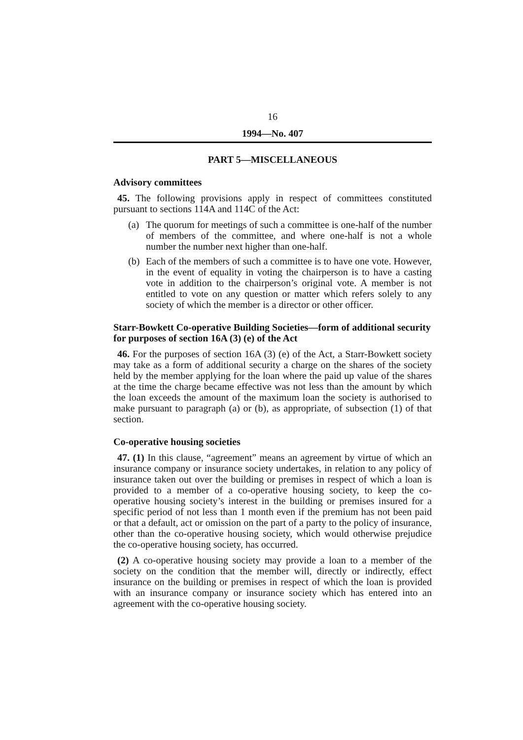16
1994—No. 407
PART 5—MISCELLANEOUS
Advisory committees
45. The following provisions apply in respect of committees constituted pursuant to sections 114A and 114C of the Act:
(a) The quorum for meetings of such a committee is one-half of the number of members of the committee, and where one-half is not a whole number the number next higher than one-half.
(b) Each of the members of such a committee is to have one vote. However, in the event of equality in voting the chairperson is to have a casting vote in addition to the chairperson’s original vote. A member is not entitled to vote on any question or matter which refers solely to any society of which the member is a director or other officer.
Starr-Bowkett Co-operative Building Societies—form of additional security for purposes of section 16A (3) (e) of the Act
46. For the purposes of section 16A (3) (e) of the Act, a Starr-Bowkett society may take as a form of additional security a charge on the shares of the society held by the member applying for the loan where the paid up value of the shares at the time the charge became effective was not less than the amount by which the loan exceeds the amount of the maximum loan the society is authorised to make pursuant to paragraph (a) or (b), as appropriate, of subsection (1) of that section.
Co-operative housing societies
47. (1) In this clause, “agreement” means an agreement by virtue of which an insurance company or insurance society undertakes, in relation to any policy of insurance taken out over the building or premises in respect of which a loan is provided to a member of a co-operative housing society, to keep the co-operative housing society’s interest in the building or premises insured for a specific period of not less than 1 month even if the premium has not been paid or that a default, act or omission on the part of a party to the policy of insurance, other than the co-operative housing society, which would otherwise prejudice the co-operative housing society, has occurred.
(2) A co-operative housing society may provide a loan to a member of the society on the condition that the member will, directly or indirectly, effect insurance on the building or premises in respect of which the loan is provided with an insurance company or insurance society which has entered into an agreement with the co-operative housing society.